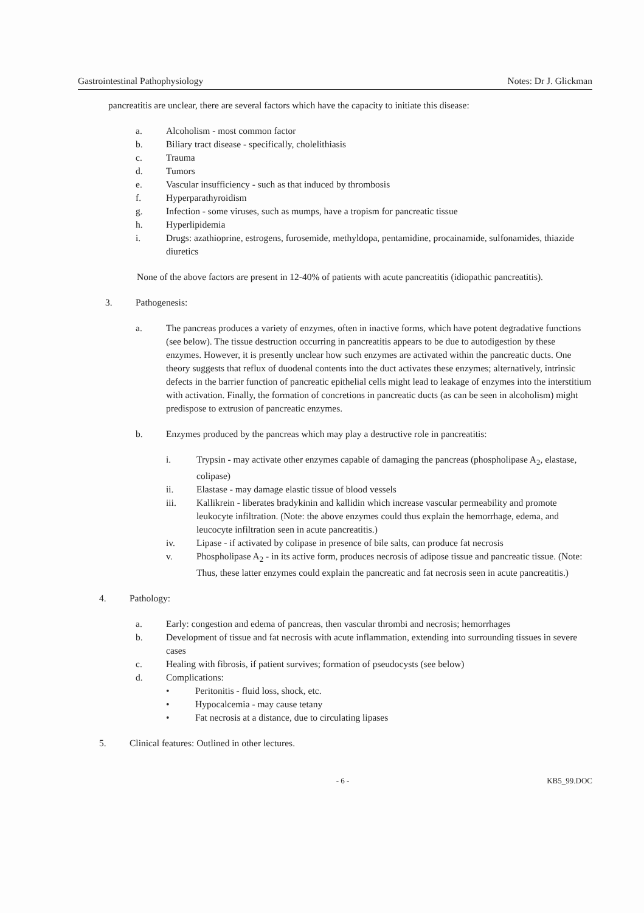Gastrointestinal Pathophysiology Notes: Dr J. Glickman
pancreatitis are unclear, there are several factors which have the capacity to initiate this disease:
a. Alcoholism - most common factor
b. Biliary tract disease - specifically, cholelithiasis
c. Trauma
d. Tumors
e. Vascular insufficiency - such as that induced by thrombosis
f. Hyperparathyroidism
g. Infection - some viruses, such as mumps, have a tropism for pancreatic tissue
h. Hyperlipidemia
i. Drugs: azathioprine, estrogens, furosemide, methyldopa, pentamidine, procainamide, sulfonamides, thiazide diuretics
None of the above factors are present in 12-40% of patients with acute pancreatitis (idiopathic pancreatitis).
3. Pathogenesis:
a. The pancreas produces a variety of enzymes, often in inactive forms, which have potent degradative functions (see below). The tissue destruction occurring in pancreatitis appears to be due to autodigestion by these enzymes. However, it is presently unclear how such enzymes are activated within the pancreatic ducts. One theory suggests that reflux of duodenal contents into the duct activates these enzymes; alternatively, intrinsic defects in the barrier function of pancreatic epithelial cells might lead to leakage of enzymes into the interstitium with activation. Finally, the formation of concretions in pancreatic ducts (as can be seen in alcoholism) might predispose to extrusion of pancreatic enzymes.
b. Enzymes produced by the pancreas which may play a destructive role in pancreatitis:
i. Trypsin - may activate other enzymes capable of damaging the pancreas (phospholipase A<sub>2</sub>, elastase, colipase)
ii. Elastase - may damage elastic tissue of blood vessels
iii. Kallikrein - liberates bradykinin and kallidin which increase vascular permeability and promote leukocyte infiltration. (Note: the above enzymes could thus explain the hemorrhage, edema, and leucocyte infiltration seen in acute pancreatitis.)
iv. Lipase - if activated by colipase in presence of bile salts, can produce fat necrosis
v. Phospholipase A<sub>2</sub> - in its active form, produces necrosis of adipose tissue and pancreatic tissue. (Note: Thus, these latter enzymes could explain the pancreatic and fat necrosis seen in acute pancreatitis.)
4. Pathology:
a. Early: congestion and edema of pancreas, then vascular thrombi and necrosis; hemorrhages
b. Development of tissue and fat necrosis with acute inflammation, extending into surrounding tissues in severe cases
c. Healing with fibrosis, if patient survives; formation of pseudocysts (see below)
d. Complications:
• Peritonitis - fluid loss, shock, etc.
• Hypocalcemia - may cause tetany
• Fat necrosis at a distance, due to circulating lipases
5. Clinical features: Outlined in other lectures.
- 6 - KB5_99.DOC